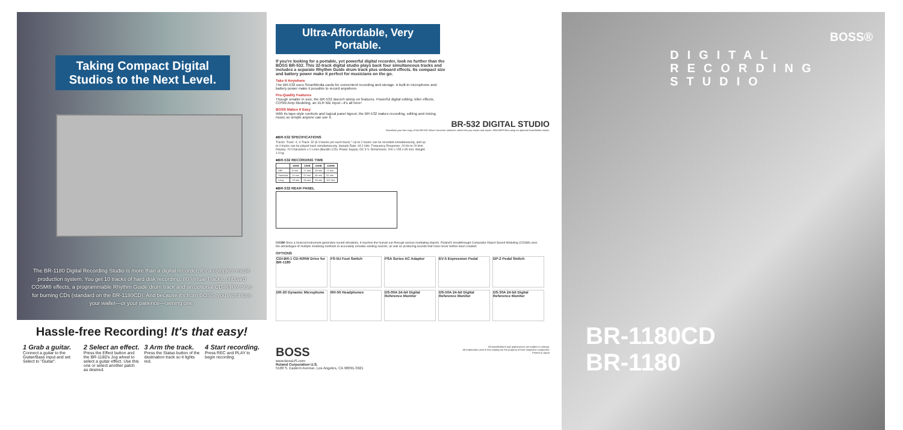Taking Compact Digital Studios to the Next Level.
The BR-1180 Digital Recording Studio is more than a digital recorder, it's a complete music production system. You get 10 tracks of hard disk recording, 80 Virtual Tracks, onboard COSM® effects, a programmable Rhythm Guide drum track and an optional CD-R/RW drive for burning CDs (standard on the BR-1180CD). And because it's from BOSS, you won't lose your wallet—or your patience—owning one.
Hassle-free Recording! It's that easy!
1 Grab a guitar.
Connect a guitar to the Guitar/Bass Input and set Select to "Guitar".
2 Select an effect.
Press the Effect button and the BR-1180's Jog wheel to select a guitar effect. Use this one or select another patch as desired.
3 Arm the track.
Press the Status button of the destination track so it lights red.
4 Start recording.
Press REC and PLAY to begin recording.
Ultra-Affordable, Very Portable.
If you're looking for a portable, yet powerful digital recorder, look no further than the BOSS BR-532. This 32-track digital studio plays back four simultaneous tracks and includes a separate Rhythm Guide drum track plus onboard effects. Its compact size and battery power make it perfect for musicians on the go.
Take It Anywhere
The BR-532 uses SmartMedia cards for convenient recording and storage. A built-in microphone and battery power make it possible to record anywhere.
Pro-Quality Features
Though smaller in size, the BR-532 doesn't skimp on features. Powerful digital editing, killer effects, COSM Amp Modeling, an XLR Mic input—it's all here!
BOSS Makes It Easy
With its tape-style controls and logical panel layout, the BR-532 makes recording, editing and mixing music so simple anyone can use it.
BR-532 DIGITAL STUDIO
Download your free copy of the BR-532 Wave Converter software, which lets you import and export .WAV/AIFF files using an optional SmartMedia reader.
■BR-532 SPECIFICATIONS
Tracks: Track: 4; V-Track: 32 (8 V-tracks per each track) * Up to 2 tracks can be recorded simultaneously, and up to 4 tracks can be played back simultaneously. Sample Rate: 44.1 kHz. Frequency Response: 20 Hz to 20 kHz. Display: 20 Characters x 2 Lines (Backlit LCD). Power Supply: DC 9 V. Dimensions: 200 x 155 x 65 mm. Weight: 1.0 kg.
■BR-532 RECORDING TIME
| | 16MB | 32MB | 64MB | 128MB |
| --- | --- | --- | --- | --- |
| HiFi | 8 min | 17 min | 35 min | 71 min |
| Standard | 11 min | 22 min | 45 min | 91 min |
| Long | 13 min | 26 min | 53 min | 107 min |
■BR-532 REAR PANEL
COSM Once a musical instrument generates sound vibrations, it reaches the human ear through various mediating objects. Roland's breakthrough Composite Object Sound Modeling (COSM) uses the advantages of multiple modeling methods to accurately emulate existing sounds, as well as producing sounds that have never before been created.
OPTIONS
CDI-BR-1 CD-R/RW Drive for BR-1180
FS-5U Foot Switch
PSA Series AC Adaptor
EV-5 Expression Pedal
DP-2 Pedal Switch
DR-20 Dynamic Microphone
RH-50 Headphones
DS-90A 24-bit Digital Reference Monitor
DS-50A 24-bit Digital Reference Monitor
DS-30A 24-bit Digital Reference Monitor
BOSS
www.BossUS.com
Roland Corporation U.S.
5100 S. Eastern Avenue, Los Angeles, CA 90091-3921
All specifications and appearances are subject to change.
All trademarks used in this catalog are the property of their respective companies.
Printed in Japan
BOSS®
DIGITAL
RECORDING
STUDIO
BR-1180CD
BR-1180